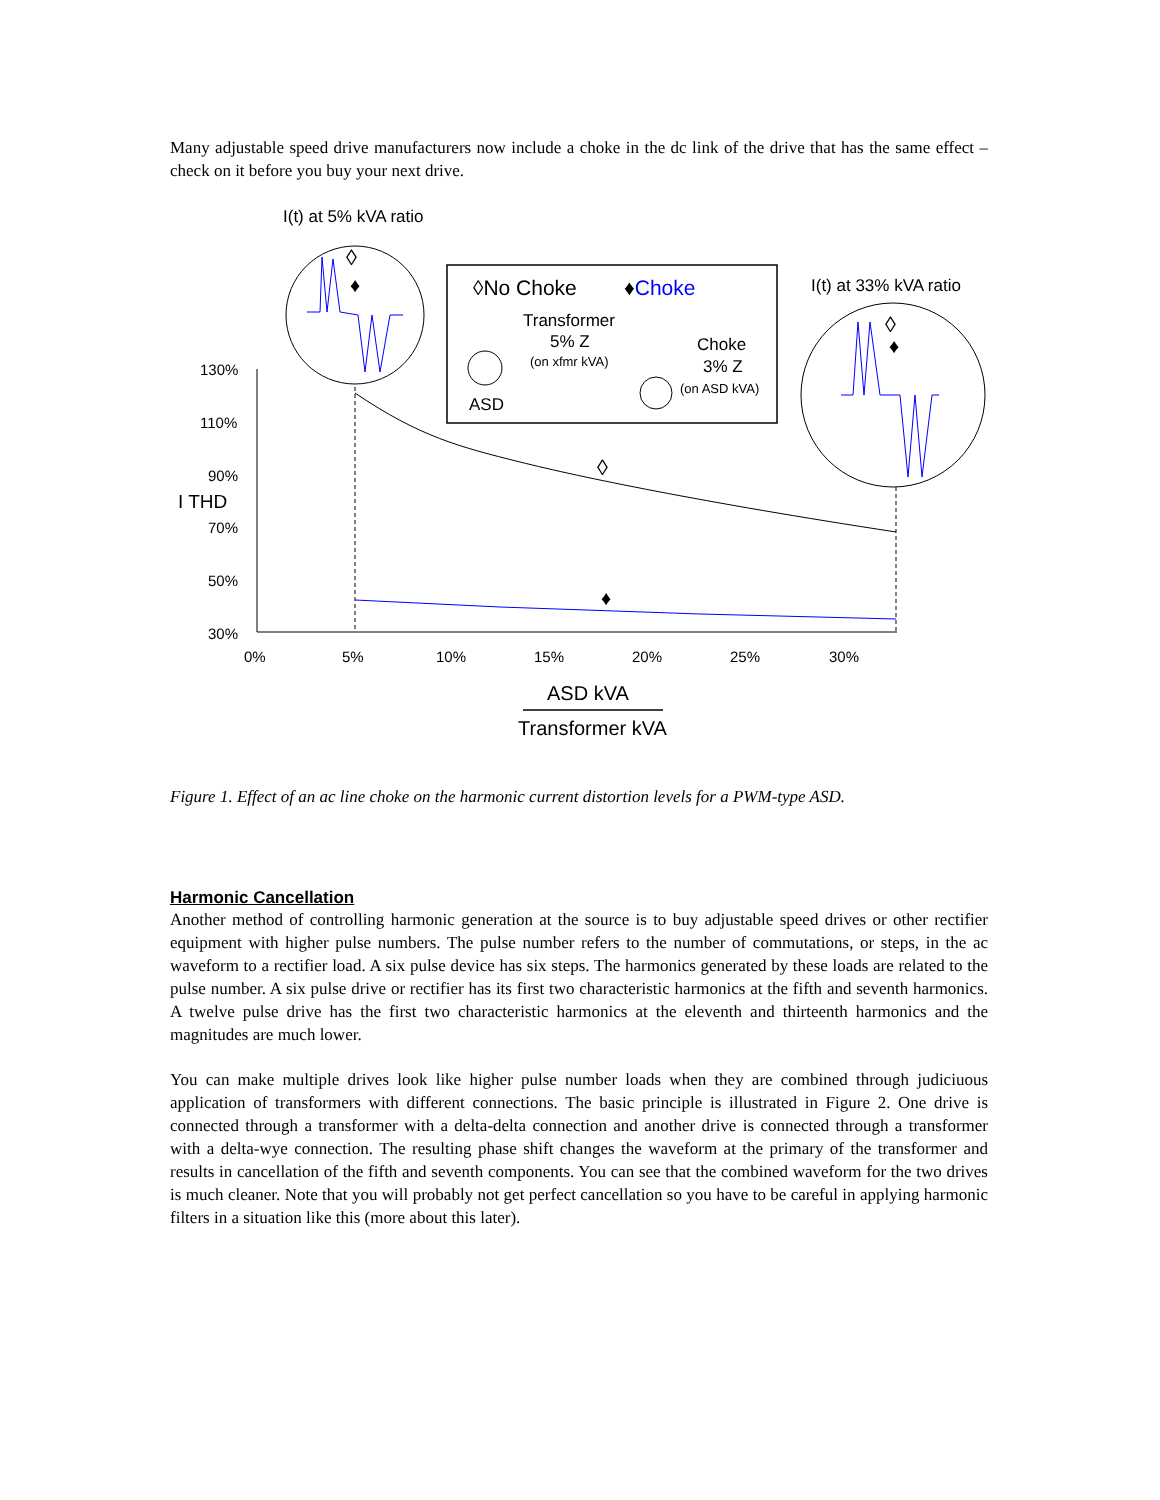Many adjustable speed drive manufacturers now include a choke in the dc link of the drive that has the same effect – check on it before you buy your next drive.
I(t) at 5% kVA ratio
◊No Choke
♦Choke
Transformer
5% Z
(on xfmr kVA)
ASD
Choke
3% Z
(on ASD kVA)
I(t) at 33% kVA ratio
◊
♦
◊
♦
130%
110%
90%
70%
50%
30%
0%
5%
10%
15%
20%
25%
30%
I THD
◊
♦
ASD kVA
Transformer kVA
Figure 1. Effect of an ac line choke on the harmonic current distortion levels for a PWM-type ASD.
Harmonic Cancellation
Another method of controlling harmonic generation at the source is to buy adjustable speed drives or other rectifier equipment with higher pulse numbers. The pulse number refers to the number of commutations, or steps, in the ac waveform to a rectifier load. A six pulse device has six steps. The harmonics generated by these loads are related to the pulse number. A six pulse drive or rectifier has its first two characteristic harmonics at the fifth and seventh harmonics. A twelve pulse drive has the first two characteristic harmonics at the eleventh and thirteenth harmonics and the magnitudes are much lower.
You can make multiple drives look like higher pulse number loads when they are combined through judiciuous application of transformers with different connections. The basic principle is illustrated in Figure 2. One drive is connected through a transformer with a delta-delta connection and another drive is connected through a transformer with a delta-wye connection. The resulting phase shift changes the waveform at the primary of the transformer and results in cancellation of the fifth and seventh components. You can see that the combined waveform for the two drives is much cleaner. Note that you will probably not get perfect cancellation so you have to be careful in applying harmonic filters in a situation like this (more about this later).